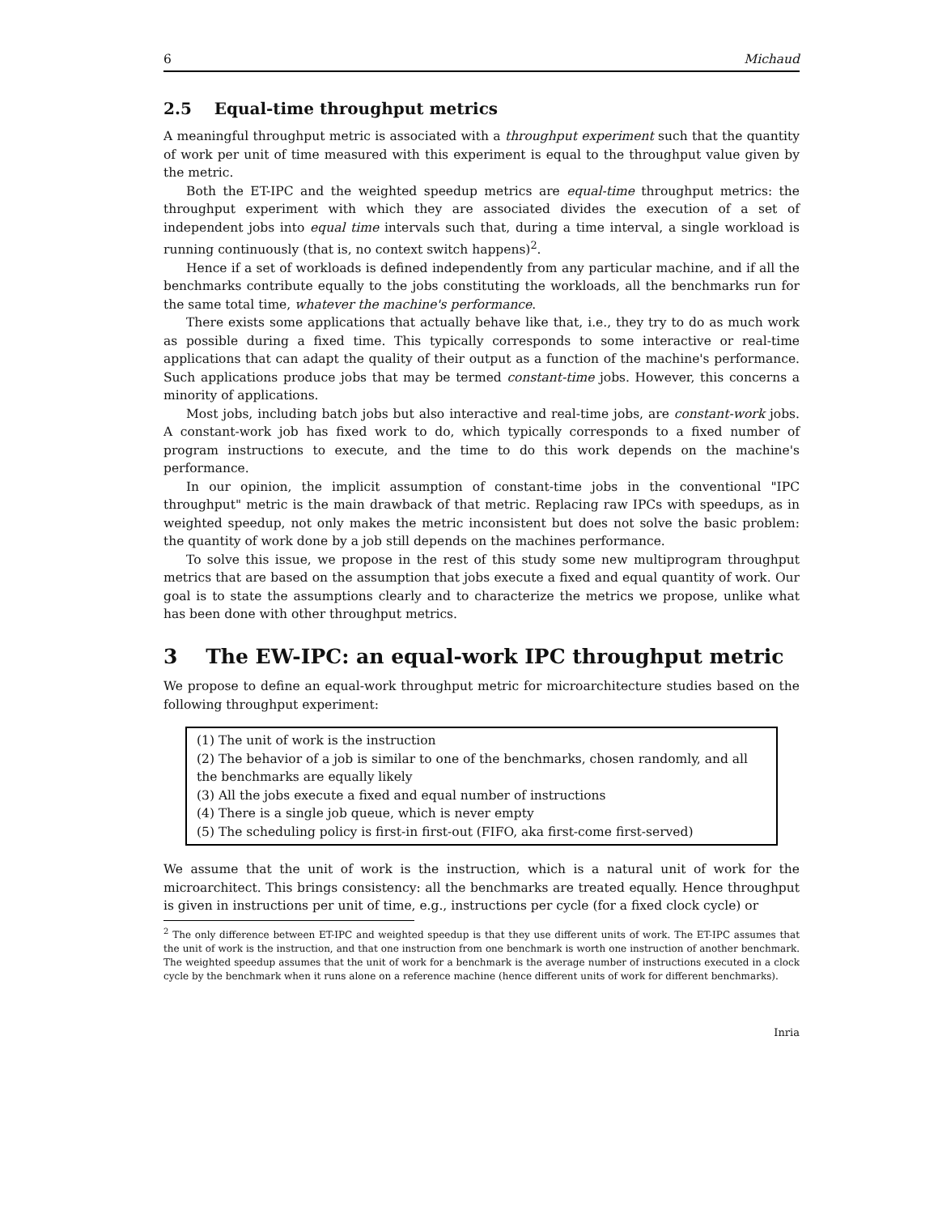6 Michaud
2.5 Equal-time throughput metrics
A meaningful throughput metric is associated with a throughput experiment such that the quantity of work per unit of time measured with this experiment is equal to the throughput value given by the metric.
Both the ET-IPC and the weighted speedup metrics are equal-time throughput metrics: the throughput experiment with which they are associated divides the execution of a set of independent jobs into equal time intervals such that, during a time interval, a single workload is running continuously (that is, no context switch happens)<sup>2</sup>.
Hence if a set of workloads is defined independently from any particular machine, and if all the benchmarks contribute equally to the jobs constituting the workloads, all the benchmarks run for the same total time, whatever the machine's performance.
There exists some applications that actually behave like that, i.e., they try to do as much work as possible during a fixed time. This typically corresponds to some interactive or real-time applications that can adapt the quality of their output as a function of the machine's performance. Such applications produce jobs that may be termed constant-time jobs. However, this concerns a minority of applications.
Most jobs, including batch jobs but also interactive and real-time jobs, are constant-work jobs. A constant-work job has fixed work to do, which typically corresponds to a fixed number of program instructions to execute, and the time to do this work depends on the machine's performance.
In our opinion, the implicit assumption of constant-time jobs in the conventional "IPC throughput" metric is the main drawback of that metric. Replacing raw IPCs with speedups, as in weighted speedup, not only makes the metric inconsistent but does not solve the basic problem: the quantity of work done by a job still depends on the machines performance.
To solve this issue, we propose in the rest of this study some new multiprogram throughput metrics that are based on the assumption that jobs execute a fixed and equal quantity of work. Our goal is to state the assumptions clearly and to characterize the metrics we propose, unlike what has been done with other throughput metrics.
3 The EW-IPC: an equal-work IPC throughput metric
We propose to define an equal-work throughput metric for microarchitecture studies based on the following throughput experiment:
(1) The unit of work is the instruction
(2) The behavior of a job is similar to one of the benchmarks, chosen randomly, and all the benchmarks are equally likely
(3) All the jobs execute a fixed and equal number of instructions
(4) There is a single job queue, which is never empty
(5) The scheduling policy is first-in first-out (FIFO, aka first-come first-served)
We assume that the unit of work is the instruction, which is a natural unit of work for the microarchitect. This brings consistency: all the benchmarks are treated equally. Hence throughput is given in instructions per unit of time, e.g., instructions per cycle (for a fixed clock cycle) or
<sup>2</sup> The only difference between ET-IPC and weighted speedup is that they use different units of work. The ET-IPC assumes that the unit of work is the instruction, and that one instruction from one benchmark is worth one instruction of another benchmark. The weighted speedup assumes that the unit of work for a benchmark is the average number of instructions executed in a clock cycle by the benchmark when it runs alone on a reference machine (hence different units of work for different benchmarks).
Inria